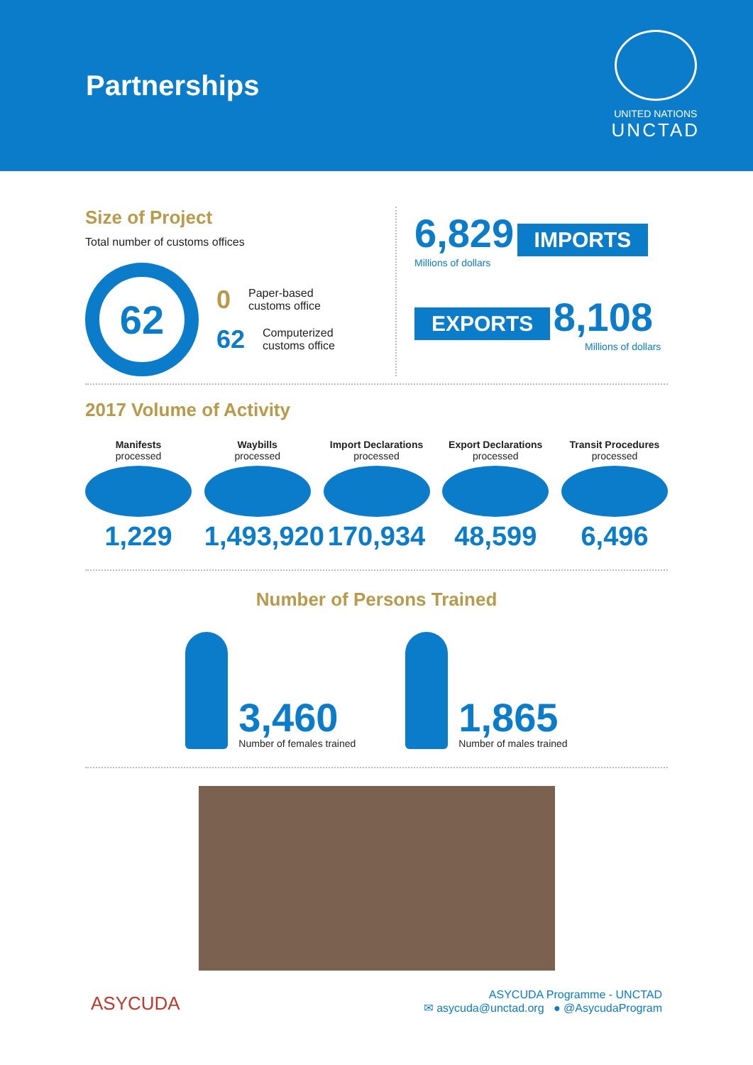Partnerships
UNITED NATIONS
UNCTAD
Size of Project
Total number of customs offices
62
0 Paper-based
customs office
62 Computerized
customs office
6,829 IMPORTS
Millions of dollars
EXPORTS 8,108
Millions of dollars
2017 Volume of Activity
Manifests
processed
1,229
Waybills
processed
1,493,920
Import Declarations
processed
170,934
Export Declarations
processed
48,599
Transit Procedures
processed
6,496
Number of Persons Trained
3,460
Number of females trained
1,865
Number of males trained
ASYCUDA
ASYCUDA Programme - UNCTAD
✉ asycuda@unctad.org ● @AsycudaProgram